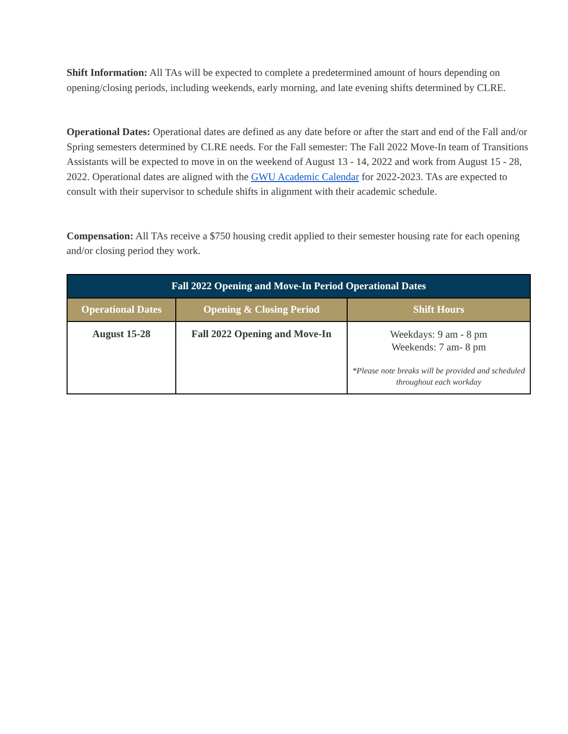Shift Information: All TAs will be expected to complete a predetermined amount of hours depending on opening/closing periods, including weekends, early morning, and late evening shifts determined by CLRE.
Operational Dates: Operational dates are defined as any date before or after the start and end of the Fall and/or Spring semesters determined by CLRE needs. For the Fall semester: The Fall 2022 Move-In team of Transitions Assistants will be expected to move in on the weekend of August 13 - 14, 2022 and work from August 15 - 28, 2022. Operational dates are aligned with the GWU Academic Calendar for 2022-2023. TAs are expected to consult with their supervisor to schedule shifts in alignment with their academic schedule.
Compensation: All TAs receive a $750 housing credit applied to their semester housing rate for each opening and/or closing period they work.
| Fall 2022 Opening and Move-In Period Operational Dates | | |
| --- | --- | --- |
| Operational Dates | Opening & Closing Period | Shift Hours |
| August 15-28 | Fall 2022 Opening and Move-In | Weekdays: 9 am - 8 pm Weekends: 7 am- 8 pm *Please note breaks will be provided and scheduled throughout each workday |